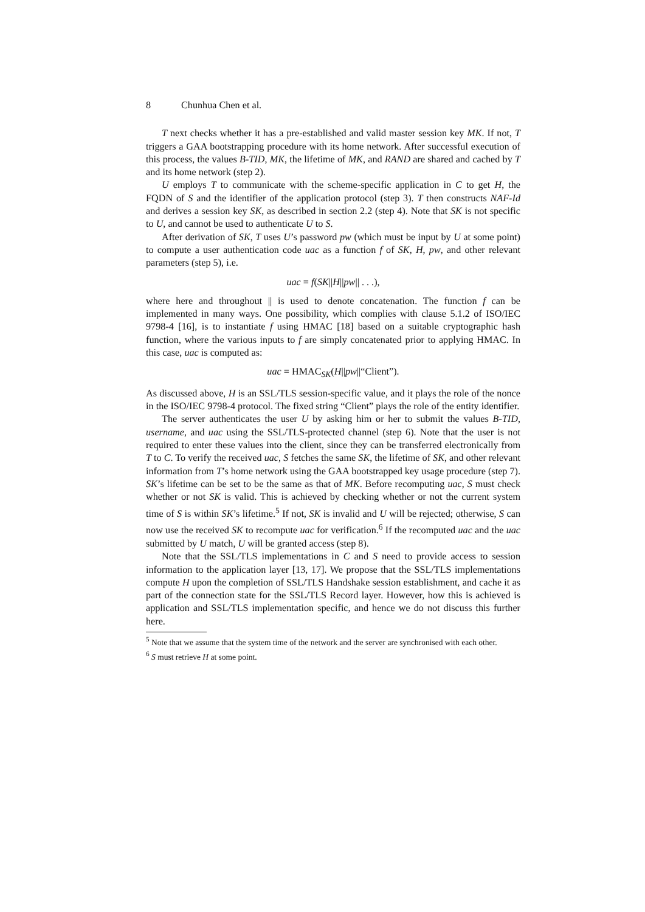8 Chunhua Chen et al.
T next checks whether it has a pre-established and valid master session key MK. If not, T triggers a GAA bootstrapping procedure with its home network. After successful execution of this process, the values B-TID, MK, the lifetime of MK, and RAND are shared and cached by T and its home network (step 2).
U employs T to communicate with the scheme-specific application in C to get H, the FQDN of S and the identifier of the application protocol (step 3). T then constructs NAF-Id and derives a session key SK, as described in section 2.2 (step 4). Note that SK is not specific to U, and cannot be used to authenticate U to S.
After derivation of SK, T uses U’s password pw (which must be input by U at some point) to compute a user authentication code uac as a function f of SK, H, pw, and other relevant parameters (step 5), i.e.
uac = f(SK||H||pw|| . . .),
where here and throughout || is used to denote concatenation. The function f can be implemented in many ways. One possibility, which complies with clause 5.1.2 of ISO/IEC 9798-4 [16], is to instantiate f using HMAC [18] based on a suitable cryptographic hash function, where the various inputs to f are simply concatenated prior to applying HMAC. In this case, uac is computed as:
uac = HMAC<sub>SK</sub>(H||pw||“Client”).
As discussed above, H is an SSL/TLS session-specific value, and it plays the role of the nonce in the ISO/IEC 9798-4 protocol. The fixed string “Client” plays the role of the entity identifier.
The server authenticates the user U by asking him or her to submit the values B-TID, username, and uac using the SSL/TLS-protected channel (step 6). Note that the user is not required to enter these values into the client, since they can be transferred electronically from T to C. To verify the received uac, S fetches the same SK, the lifetime of SK, and other relevant information from T’s home network using the GAA bootstrapped key usage procedure (step 7). SK’s lifetime can be set to be the same as that of MK. Before recomputing uac, S must check whether or not SK is valid. This is achieved by checking whether or not the current system time of S is within SK’s lifetime.<sup>5</sup> If not, SK is invalid and U will be rejected; otherwise, S can now use the received SK to recompute uac for verification.<sup>6</sup> If the recomputed uac and the uac submitted by U match, U will be granted access (step 8).
Note that the SSL/TLS implementations in C and S need to provide access to session information to the application layer [13, 17]. We propose that the SSL/TLS implementations compute H upon the completion of SSL/TLS Handshake session establishment, and cache it as part of the connection state for the SSL/TLS Record layer. However, how this is achieved is application and SSL/TLS implementation specific, and hence we do not discuss this further here.
<sup>5</sup> Note that we assume that the system time of the network and the server are synchronised with each other.
<sup>6</sup> S must retrieve H at some point.